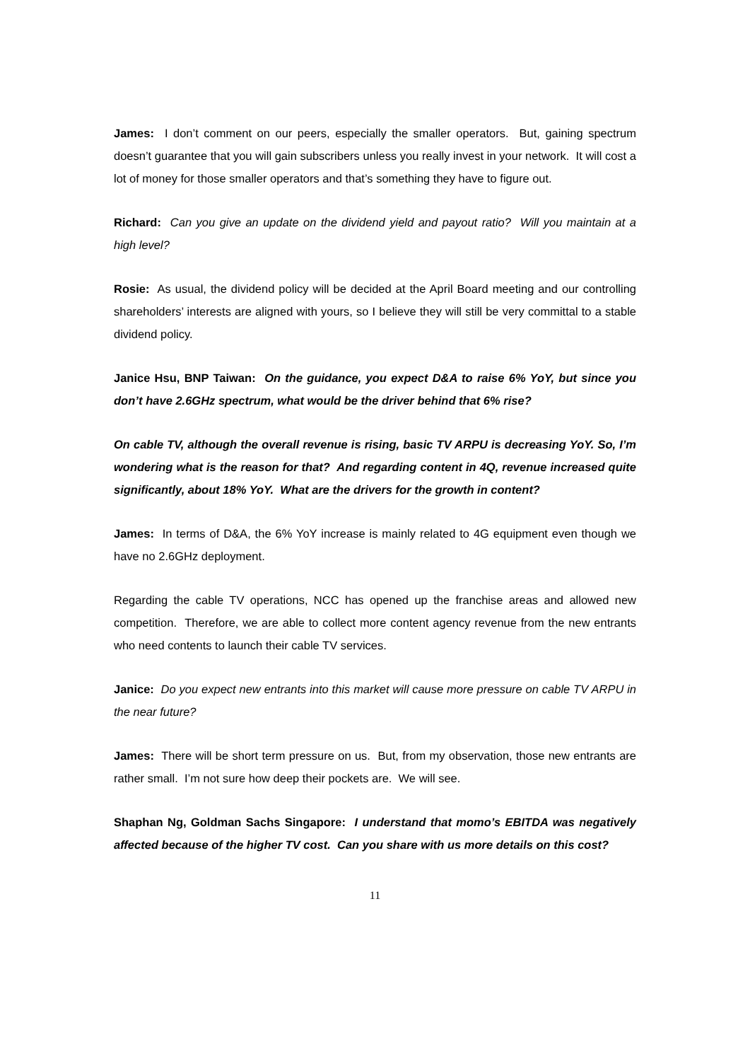James: I don’t comment on our peers, especially the smaller operators. But, gaining spectrum doesn’t guarantee that you will gain subscribers unless you really invest in your network. It will cost a lot of money for those smaller operators and that’s something they have to figure out.
Richard: Can you give an update on the dividend yield and payout ratio? Will you maintain at a high level?
Rosie: As usual, the dividend policy will be decided at the April Board meeting and our controlling shareholders’ interests are aligned with yours, so I believe they will still be very committal to a stable dividend policy.
Janice Hsu, BNP Taiwan: On the guidance, you expect D&A to raise 6% YoY, but since you don’t have 2.6GHz spectrum, what would be the driver behind that 6% rise?
On cable TV, although the overall revenue is rising, basic TV ARPU is decreasing YoY. So, I’m wondering what is the reason for that? And regarding content in 4Q, revenue increased quite significantly, about 18% YoY. What are the drivers for the growth in content?
James: In terms of D&A, the 6% YoY increase is mainly related to 4G equipment even though we have no 2.6GHz deployment.
Regarding the cable TV operations, NCC has opened up the franchise areas and allowed new competition. Therefore, we are able to collect more content agency revenue from the new entrants who need contents to launch their cable TV services.
Janice: Do you expect new entrants into this market will cause more pressure on cable TV ARPU in the near future?
James: There will be short term pressure on us. But, from my observation, those new entrants are rather small. I’m not sure how deep their pockets are. We will see.
Shaphan Ng, Goldman Sachs Singapore: I understand that momo’s EBITDA was negatively affected because of the higher TV cost. Can you share with us more details on this cost?
11